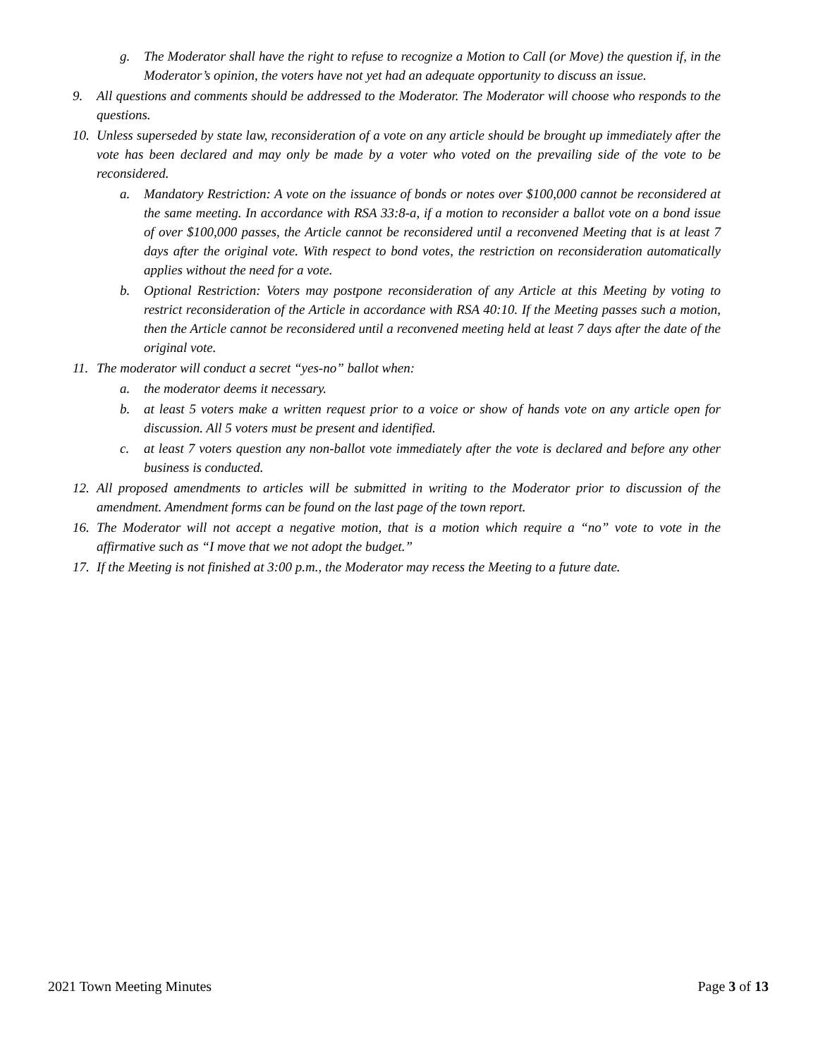g. The Moderator shall have the right to refuse to recognize a Motion to Call (or Move) the question if, in the Moderator’s opinion, the voters have not yet had an adequate opportunity to discuss an issue.
9. All questions and comments should be addressed to the Moderator. The Moderator will choose who responds to the questions.
10. Unless superseded by state law, reconsideration of a vote on any article should be brought up immediately after the vote has been declared and may only be made by a voter who voted on the prevailing side of the vote to be reconsidered.
a. Mandatory Restriction: A vote on the issuance of bonds or notes over $100,000 cannot be reconsidered at the same meeting. In accordance with RSA 33:8-a, if a motion to reconsider a ballot vote on a bond issue of over $100,000 passes, the Article cannot be reconsidered until a reconvened Meeting that is at least 7 days after the original vote. With respect to bond votes, the restriction on reconsideration automatically applies without the need for a vote.
b. Optional Restriction: Voters may postpone reconsideration of any Article at this Meeting by voting to restrict reconsideration of the Article in accordance with RSA 40:10. If the Meeting passes such a motion, then the Article cannot be reconsidered until a reconvened meeting held at least 7 days after the date of the original vote.
11. The moderator will conduct a secret “yes-no” ballot when:
a. the moderator deems it necessary.
b. at least 5 voters make a written request prior to a voice or show of hands vote on any article open for discussion. All 5 voters must be present and identified.
c. at least 7 voters question any non-ballot vote immediately after the vote is declared and before any other business is conducted.
12. All proposed amendments to articles will be submitted in writing to the Moderator prior to discussion of the amendment. Amendment forms can be found on the last page of the town report.
16. The Moderator will not accept a negative motion, that is a motion which require a “no” vote to vote in the affirmative such as “I move that we not adopt the budget.”
17. If the Meeting is not finished at 3:00 p.m., the Moderator may recess the Meeting to a future date.
2021 Town Meeting Minutes Page 3 of 13